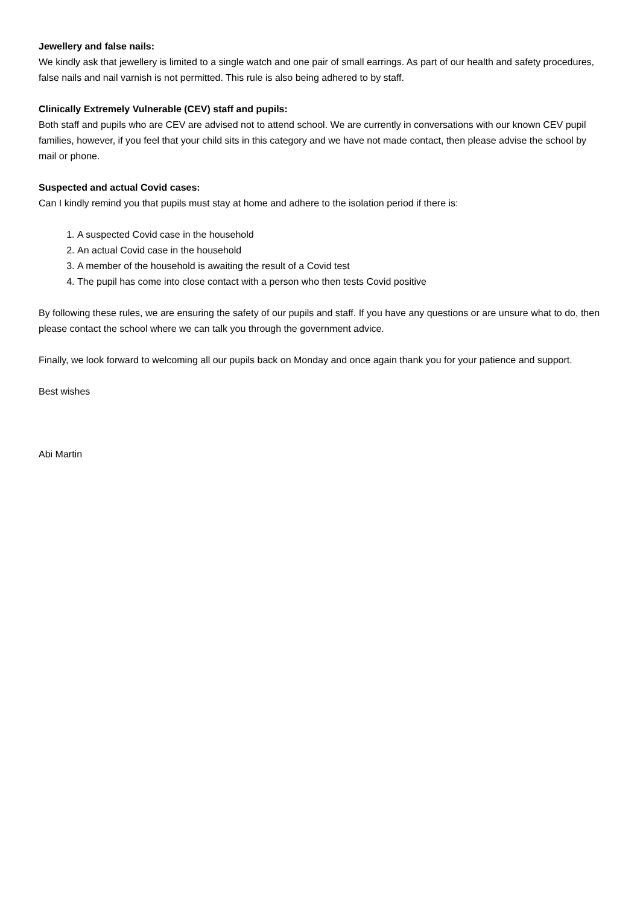Jewellery and false nails:
We kindly ask that jewellery is limited to a single watch and one pair of small earrings. As part of our health and safety procedures, false nails and nail varnish is not permitted. This rule is also being adhered to by staff.
Clinically Extremely Vulnerable (CEV) staff and pupils:
Both staff and pupils who are CEV are advised not to attend school. We are currently in conversations with our known CEV pupil families, however, if you feel that your child sits in this category and we have not made contact, then please advise the school by mail or phone.
Suspected and actual Covid cases:
Can I kindly remind you that pupils must stay at home and adhere to the isolation period if there is:
1. A suspected Covid case in the household
2. An actual Covid case in the household
3. A member of the household is awaiting the result of a Covid test
4. The pupil has come into close contact with a person who then tests Covid positive
By following these rules, we are ensuring the safety of our pupils and staff. If you have any questions or are unsure what to do, then please contact the school where we can talk you through the government advice.
Finally, we look forward to welcoming all our pupils back on Monday and once again thank you for your patience and support.
Best wishes
Abi Martin